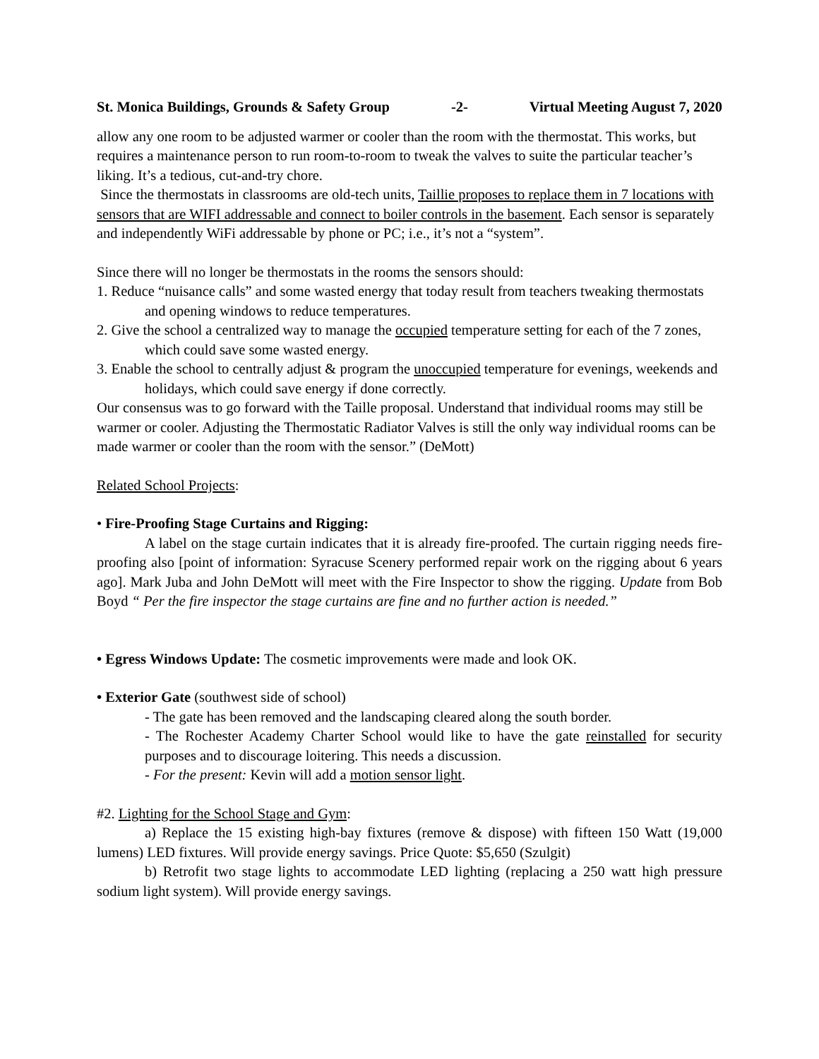St. Monica Buildings, Grounds & Safety Group -2- Virtual Meeting August 7, 2020
allow any one room to be adjusted warmer or cooler than the room with the thermostat. This works, but requires a maintenance person to run room-to-room to tweak the valves to suite the particular teacher’s liking. It’s a tedious, cut-and-try chore.
Since the thermostats in classrooms are old-tech units, Taillie proposes to replace them in 7 locations with sensors that are WIFI addressable and connect to boiler controls in the basement. Each sensor is separately and independently WiFi addressable by phone or PC; i.e., it’s not a “system”.
Since there will no longer be thermostats in the rooms the sensors should:
1. Reduce “nuisance calls” and some wasted energy that today result from teachers tweaking thermostats and opening windows to reduce temperatures.
2. Give the school a centralized way to manage the occupied temperature setting for each of the 7 zones, which could save some wasted energy.
3. Enable the school to centrally adjust & program the unoccupied temperature for evenings, weekends and holidays, which could save energy if done correctly.
Our consensus was to go forward with the Taille proposal. Understand that individual rooms may still be warmer or cooler. Adjusting the Thermostatic Radiator Valves is still the only way individual rooms can be made warmer or cooler than the room with the sensor.” (DeMott)
Related School Projects:
• Fire-Proofing Stage Curtains and Rigging:
A label on the stage curtain indicates that it is already fire-proofed. The curtain rigging needs fire-proofing also [point of information: Syracuse Scenery performed repair work on the rigging about 6 years ago]. Mark Juba and John DeMott will meet with the Fire Inspector to show the rigging. Update from Bob Boyd “ Per the fire inspector the stage curtains are fine and no further action is needed.”
• Egress Windows Update: The cosmetic improvements were made and look OK.
• Exterior Gate (southwest side of school)
- The gate has been removed and the landscaping cleared along the south border.
- The Rochester Academy Charter School would like to have the gate reinstalled for security purposes and to discourage loitering. This needs a discussion.
- For the present: Kevin will add a motion sensor light.
#2. Lighting for the School Stage and Gym:
a) Replace the 15 existing high-bay fixtures (remove & dispose) with fifteen 150 Watt (19,000 lumens) LED fixtures. Will provide energy savings. Price Quote: $5,650 (Szulgit)
b) Retrofit two stage lights to accommodate LED lighting (replacing a 250 watt high pressure sodium light system). Will provide energy savings.